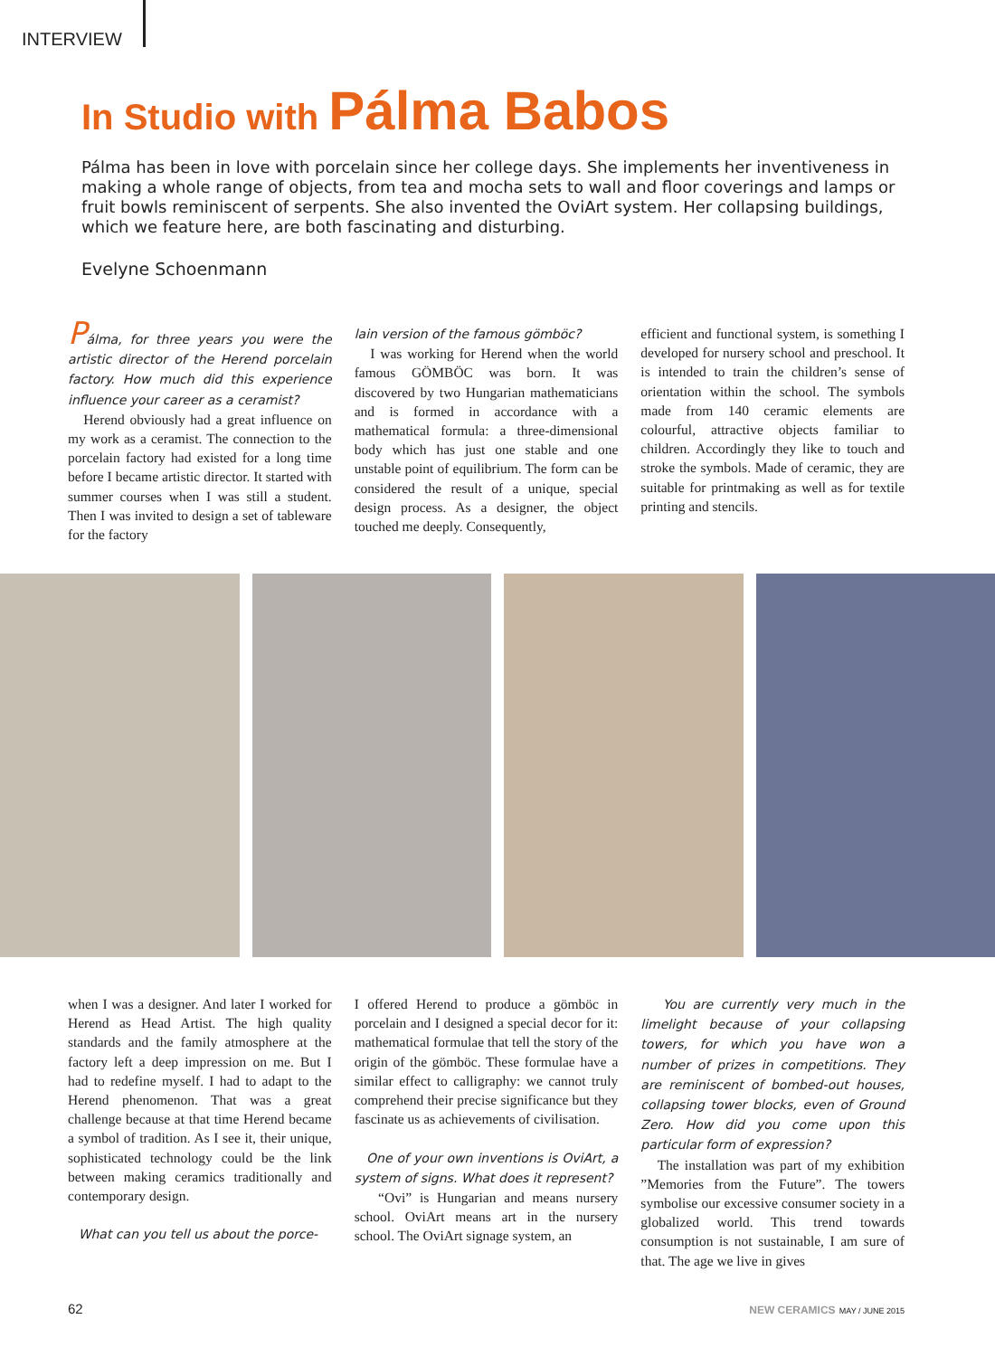INTERVIEW
In Studio with Pálma Babos
Pálma has been in love with porcelain since her college days. She implements her inventiveness in making a whole range of objects, from tea and mocha sets to wall and floor coverings and lamps or fruit bowls reminiscent of serpents. She also invented the OviArt system. Her collapsing buildings, which we feature here, are both fascinating and disturbing.
Evelyne Schoenmann
Pálma, for three years you were the artistic director of the Herend porcelain factory. How much did this experience influence your career as a ceramist?
Herend obviously had a great influence on my work as a ceramist. The connection to the porcelain factory had existed for a long time before I became artistic director. It started with summer courses when I was still a student. Then I was invited to design a set of tableware for the factory
lain version of the famous gömböc?
I was working for Herend when the world famous GÖMBÖC was born. It was discovered by two Hungarian mathematicians and is formed in accordance with a mathematical formula: a three-dimensional body which has just one stable and one unstable point of equilibrium. The form can be considered the result of a unique, special design process. As a designer, the object touched me deeply. Consequently,
efficient and functional system, is something I developed for nursery school and preschool. It is intended to train the children’s sense of orientation within the school. The symbols made from 140 ceramic elements are colourful, attractive objects familiar to children. Accordingly they like to touch and stroke the symbols. Made of ceramic, they are suitable for printmaking as well as for textile printing and stencils.
when I was a designer. And later I worked for Herend as Head Artist. The high quality standards and the family atmosphere at the factory left a deep impression on me. But I had to redefine myself. I had to adapt to the Herend phenomenon. That was a great challenge because at that time Herend became a symbol of tradition. As I see it, their unique, sophisticated technology could be the link between making ceramics traditionally and contemporary design.
What can you tell us about the porce-
I offered Herend to produce a gömböc in porcelain and I designed a special decor for it: mathematical formulae that tell the story of the origin of the gömböc. These formulae have a similar effect to calligraphy: we cannot truly comprehend their precise significance but they fascinate us as achievements of civilisation.
One of your own inventions is OviArt, a system of signs. What does it represent?
“Ovi” is Hungarian and means nursery school. OviArt means art in the nursery school. The OviArt signage system, an
You are currently very much in the limelight because of your collapsing towers, for which you have won a number of prizes in competitions. They are reminiscent of bombed-out houses, collapsing tower blocks, even of Ground Zero. How did you come upon this particular form of expression?
The installation was part of my exhibition ”Memories from the Future”. The towers symbolise our excessive consumer society in a globalized world. This trend towards consumption is not sustainable, I am sure of that. The age we live in gives
62 NEW CERAMICS MAY / JUNE 2015